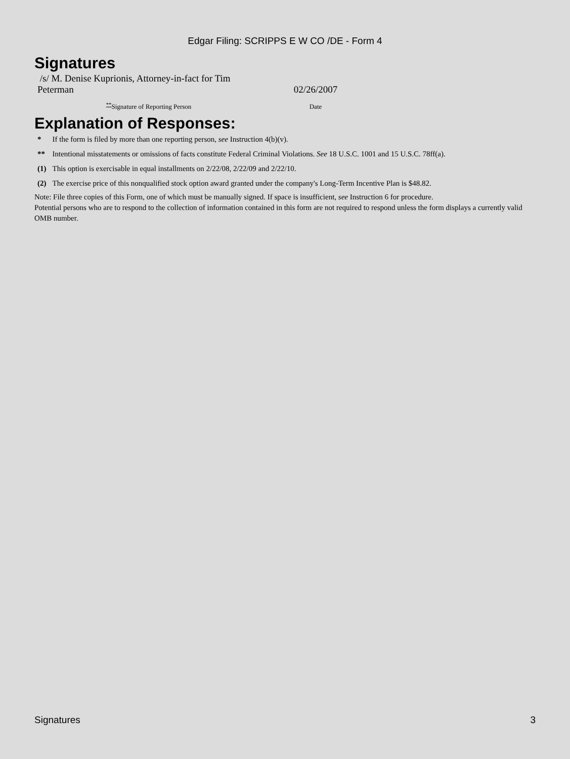Edgar Filing: SCRIPPS E W CO /DE - Form 4
Signatures
| /s/ M. Denise Kuprionis, Attorney-in-fact for Tim Peterman | 02/26/2007 |
| <sup>**</sup> Signature of Reporting Person | Date |
Explanation of Responses:
| * | If the form is filed by more than one reporting person, see Instruction 4(b)(v). |
| ** | Intentional misstatements or omissions of facts constitute Federal Criminal Violations. See 18 U.S.C. 1001 and 15 U.S.C. 78ff(a). |
| (1) | This option is exercisable in equal installments on 2/22/08, 2/22/09 and 2/22/10. |
| (2) | The exercise price of this nonqualified stock option award granted under the company's Long-Term Incentive Plan is $48.82. |
Note: File three copies of this Form, one of which must be manually signed. If space is insufficient, see Instruction 6 for procedure.
Potential persons who are to respond to the collection of information contained in this form are not required to respond unless the form displays a currently valid OMB number.
Signatures 3